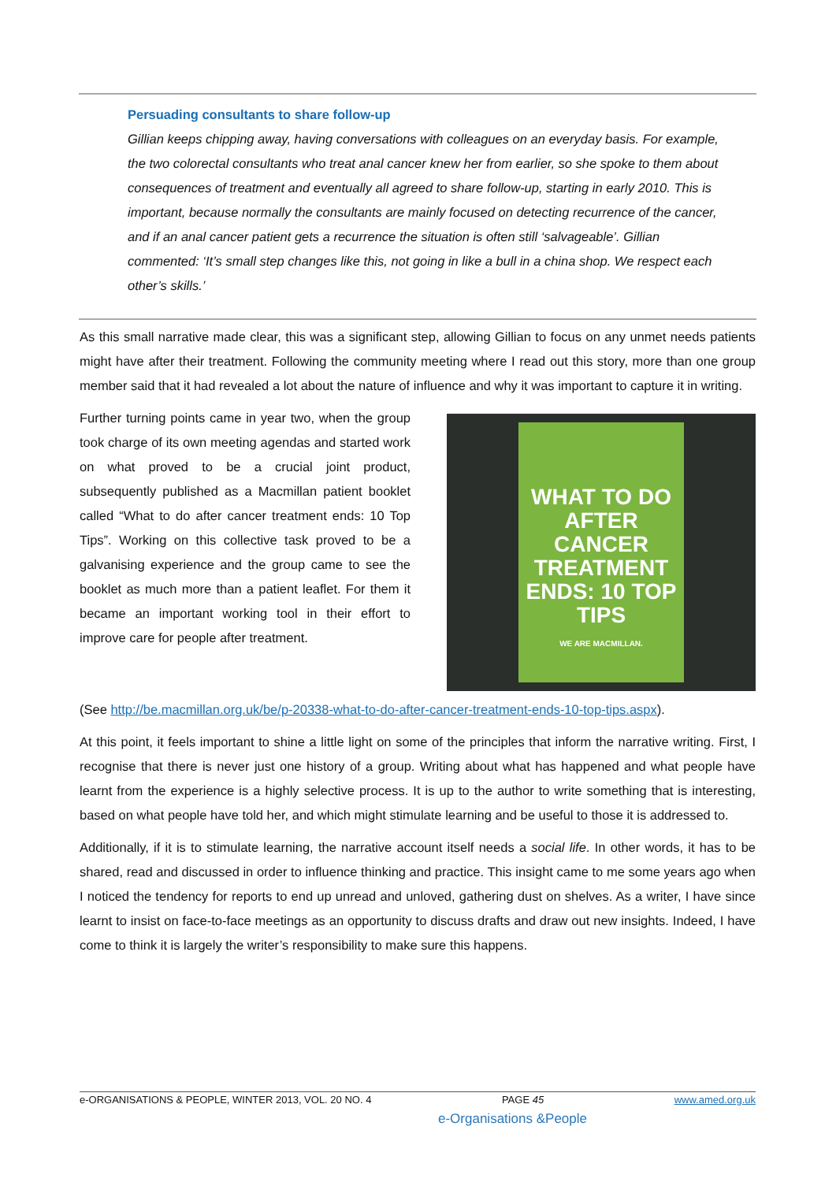Persuading consultants to share follow-up
Gillian keeps chipping away, having conversations with colleagues on an everyday basis. For example, the two colorectal consultants who treat anal cancer knew her from earlier, so she spoke to them about consequences of treatment and eventually all agreed to share follow-up, starting in early 2010. This is important, because normally the consultants are mainly focused on detecting recurrence of the cancer, and if an anal cancer patient gets a recurrence the situation is often still ‘salvageable’. Gillian commented: ‘It’s small step changes like this, not going in like a bull in a china shop. We respect each other’s skills.’
As this small narrative made clear, this was a significant step, allowing Gillian to focus on any unmet needs patients might have after their treatment. Following the community meeting where I read out this story, more than one group member said that it had revealed a lot about the nature of influence and why it was important to capture it in writing.
WHAT TO DO AFTER CANCER TREATMENT ENDS: 10 TOP TIPS
WE ARE MACMILLAN.
Further turning points came in year two, when the group took charge of its own meeting agendas and started work on what proved to be a crucial joint product, subsequently published as a Macmillan patient booklet called “What to do after cancer treatment ends: 10 Top Tips”. Working on this collective task proved to be a galvanising experience and the group came to see the booklet as much more than a patient leaflet. For them it became an important working tool in their effort to improve care for people after treatment.
(See http://be.macmillan.org.uk/be/p-20338-what-to-do-after-cancer-treatment-ends-10-top-tips.aspx).
At this point, it feels important to shine a little light on some of the principles that inform the narrative writing. First, I recognise that there is never just one history of a group. Writing about what has happened and what people have learnt from the experience is a highly selective process. It is up to the author to write something that is interesting, based on what people have told her, and which might stimulate learning and be useful to those it is addressed to.
Additionally, if it is to stimulate learning, the narrative account itself needs a social life. In other words, it has to be shared, read and discussed in order to influence thinking and practice. This insight came to me some years ago when I noticed the tendency for reports to end up unread and unloved, gathering dust on shelves. As a writer, I have since learnt to insist on face-to-face meetings as an opportunity to discuss drafts and draw out new insights. Indeed, I have come to think it is largely the writer’s responsibility to make sure this happens.
e-ORGANISATIONS & PEOPLE, WINTER 2013, VOL. 20 NO. 4 PAGE 45 www.amed.org.uk
e-Organisations &People